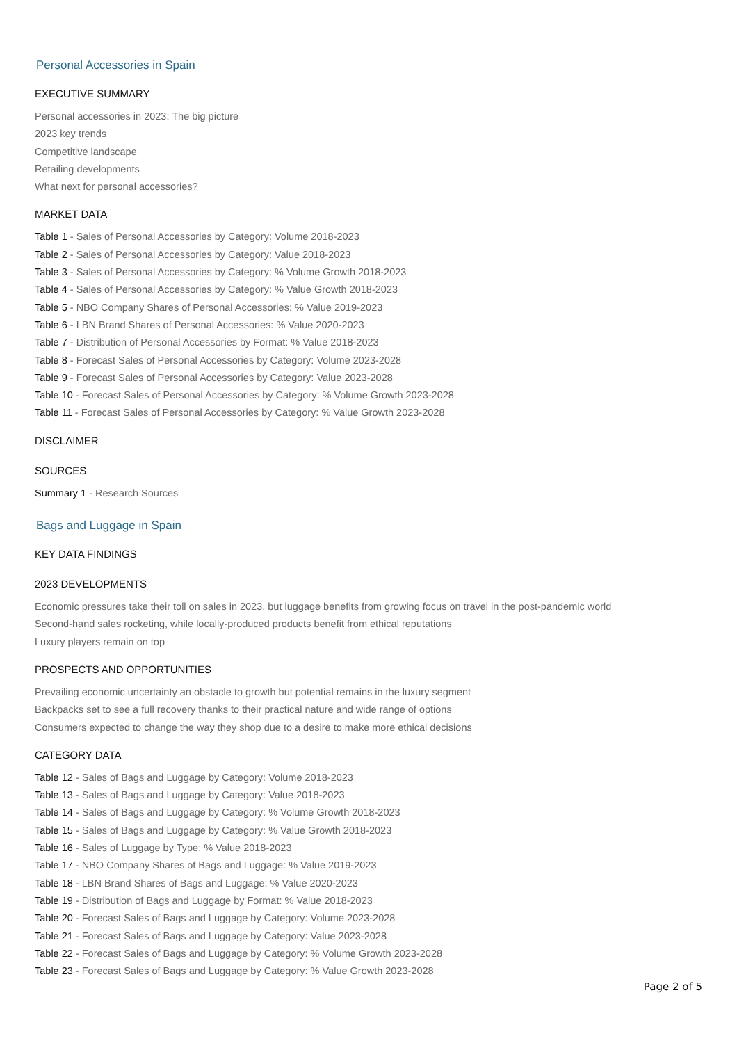Personal Accessories in Spain
EXECUTIVE SUMMARY
Personal accessories in 2023: The big picture
2023 key trends
Competitive landscape
Retailing developments
What next for personal accessories?
MARKET DATA
Table 1 - Sales of Personal Accessories by Category: Volume 2018-2023
Table 2 - Sales of Personal Accessories by Category: Value 2018-2023
Table 3 - Sales of Personal Accessories by Category: % Volume Growth 2018-2023
Table 4 - Sales of Personal Accessories by Category: % Value Growth 2018-2023
Table 5 - NBO Company Shares of Personal Accessories: % Value 2019-2023
Table 6 - LBN Brand Shares of Personal Accessories: % Value 2020-2023
Table 7 - Distribution of Personal Accessories by Format: % Value 2018-2023
Table 8 - Forecast Sales of Personal Accessories by Category: Volume 2023-2028
Table 9 - Forecast Sales of Personal Accessories by Category: Value 2023-2028
Table 10 - Forecast Sales of Personal Accessories by Category: % Volume Growth 2023-2028
Table 11 - Forecast Sales of Personal Accessories by Category: % Value Growth 2023-2028
DISCLAIMER
SOURCES
Summary 1 - Research Sources
Bags and Luggage in Spain
KEY DATA FINDINGS
2023 DEVELOPMENTS
Economic pressures take their toll on sales in 2023, but luggage benefits from growing focus on travel in the post-pandemic world
Second-hand sales rocketing, while locally-produced products benefit from ethical reputations
Luxury players remain on top
PROSPECTS AND OPPORTUNITIES
Prevailing economic uncertainty an obstacle to growth but potential remains in the luxury segment
Backpacks set to see a full recovery thanks to their practical nature and wide range of options
Consumers expected to change the way they shop due to a desire to make more ethical decisions
CATEGORY DATA
Table 12 - Sales of Bags and Luggage by Category: Volume 2018-2023
Table 13 - Sales of Bags and Luggage by Category: Value 2018-2023
Table 14 - Sales of Bags and Luggage by Category: % Volume Growth 2018-2023
Table 15 - Sales of Bags and Luggage by Category: % Value Growth 2018-2023
Table 16 - Sales of Luggage by Type: % Value 2018-2023
Table 17 - NBO Company Shares of Bags and Luggage: % Value 2019-2023
Table 18 - LBN Brand Shares of Bags and Luggage: % Value 2020-2023
Table 19 - Distribution of Bags and Luggage by Format: % Value 2018-2023
Table 20 - Forecast Sales of Bags and Luggage by Category: Volume 2023-2028
Table 21 - Forecast Sales of Bags and Luggage by Category: Value 2023-2028
Table 22 - Forecast Sales of Bags and Luggage by Category: % Volume Growth 2023-2028
Table 23 - Forecast Sales of Bags and Luggage by Category: % Value Growth 2023-2028
Page 2 of 5